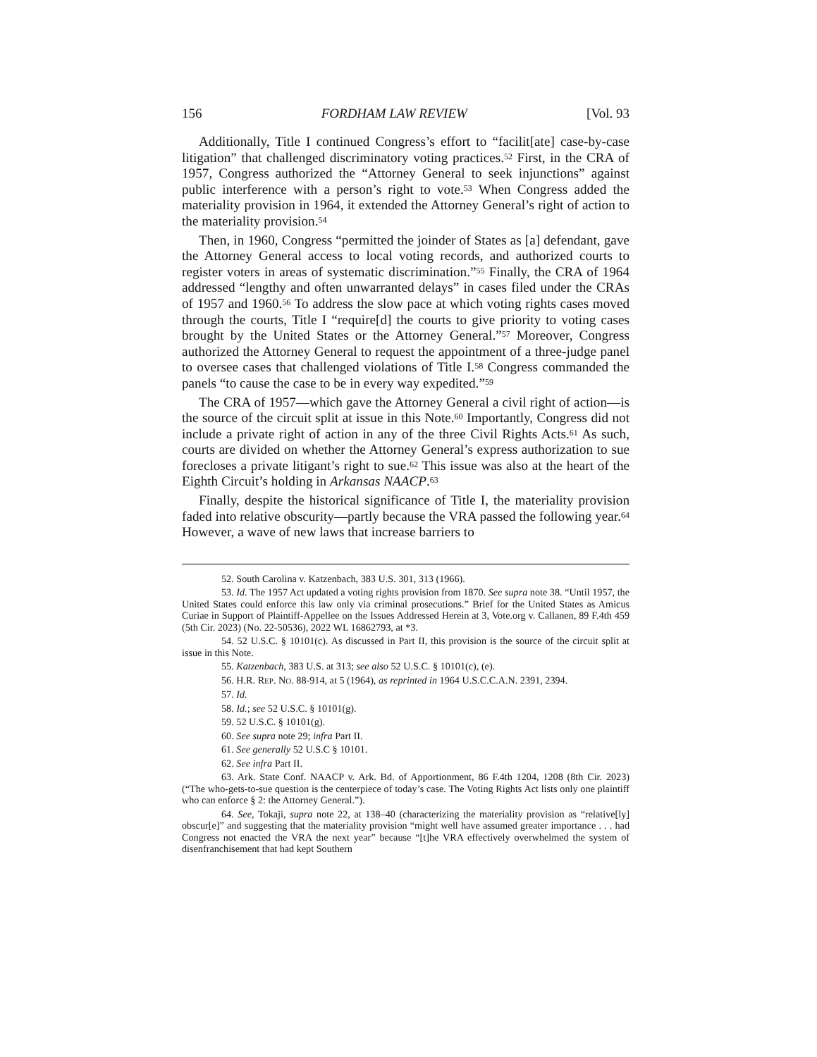156 FORDHAM LAW REVIEW [Vol. 93
Additionally, Title I continued Congress’s effort to “facilit[ate] case-by-case litigation” that challenged discriminatory voting practices.<sup>52</sup> First, in the CRA of 1957, Congress authorized the “Attorney General to seek injunctions” against public interference with a person’s right to vote.<sup>53</sup> When Congress added the materiality provision in 1964, it extended the Attorney General’s right of action to the materiality provision.<sup>54</sup>
Then, in 1960, Congress “permitted the joinder of States as [a] defendant, gave the Attorney General access to local voting records, and authorized courts to register voters in areas of systematic discrimination.”<sup>55</sup> Finally, the CRA of 1964 addressed “lengthy and often unwarranted delays” in cases filed under the CRAs of 1957 and 1960.<sup>56</sup> To address the slow pace at which voting rights cases moved through the courts, Title I “require[d] the courts to give priority to voting cases brought by the United States or the Attorney General.”<sup>57</sup> Moreover, Congress authorized the Attorney General to request the appointment of a three-judge panel to oversee cases that challenged violations of Title I.<sup>58</sup> Congress commanded the panels “to cause the case to be in every way expedited.”<sup>59</sup>
The CRA of 1957—which gave the Attorney General a civil right of action—is the source of the circuit split at issue in this Note.<sup>60</sup> Importantly, Congress did not include a private right of action in any of the three Civil Rights Acts.<sup>61</sup> As such, courts are divided on whether the Attorney General’s express authorization to sue forecloses a private litigant’s right to sue.<sup>62</sup> This issue was also at the heart of the Eighth Circuit’s holding in Arkansas NAACP.<sup>63</sup>
Finally, despite the historical significance of Title I, the materiality provision faded into relative obscurity—partly because the VRA passed the following year.<sup>64</sup> However, a wave of new laws that increase barriers to
52. South Carolina v. Katzenbach, 383 U.S. 301, 313 (1966).
53. Id. The 1957 Act updated a voting rights provision from 1870. See supra note 38. “Until 1957, the United States could enforce this law only via criminal prosecutions.” Brief for the United States as Amicus Curiae in Support of Plaintiff-Appellee on the Issues Addressed Herein at 3, Vote.org v. Callanen, 89 F.4th 459 (5th Cir. 2023) (No. 22-50536), 2022 WL 16862793, at *3.
54. 52 U.S.C. § 10101(c). As discussed in Part II, this provision is the source of the circuit split at issue in this Note.
55. Katzenbach, 383 U.S. at 313; see also 52 U.S.C. § 10101(c), (e).
56. H.R. REP. NO. 88-914, at 5 (1964), as reprinted in 1964 U.S.C.C.A.N. 2391, 2394.
57. Id.
58. Id.; see 52 U.S.C. § 10101(g).
59. 52 U.S.C. § 10101(g).
60. See supra note 29; infra Part II.
61. See generally 52 U.S.C § 10101.
62. See infra Part II.
63. Ark. State Conf. NAACP v. Ark. Bd. of Apportionment, 86 F.4th 1204, 1208 (8th Cir. 2023) (“The who-gets-to-sue question is the centerpiece of today’s case. The Voting Rights Act lists only one plaintiff who can enforce § 2: the Attorney General.”).
64. See, Tokaji, supra note 22, at 138–40 (characterizing the materiality provision as “relative[ly] obscur[e]” and suggesting that the materiality provision “might well have assumed greater importance . . . had Congress not enacted the VRA the next year” because “[t]he VRA effectively overwhelmed the system of disenfranchisement that had kept Southern